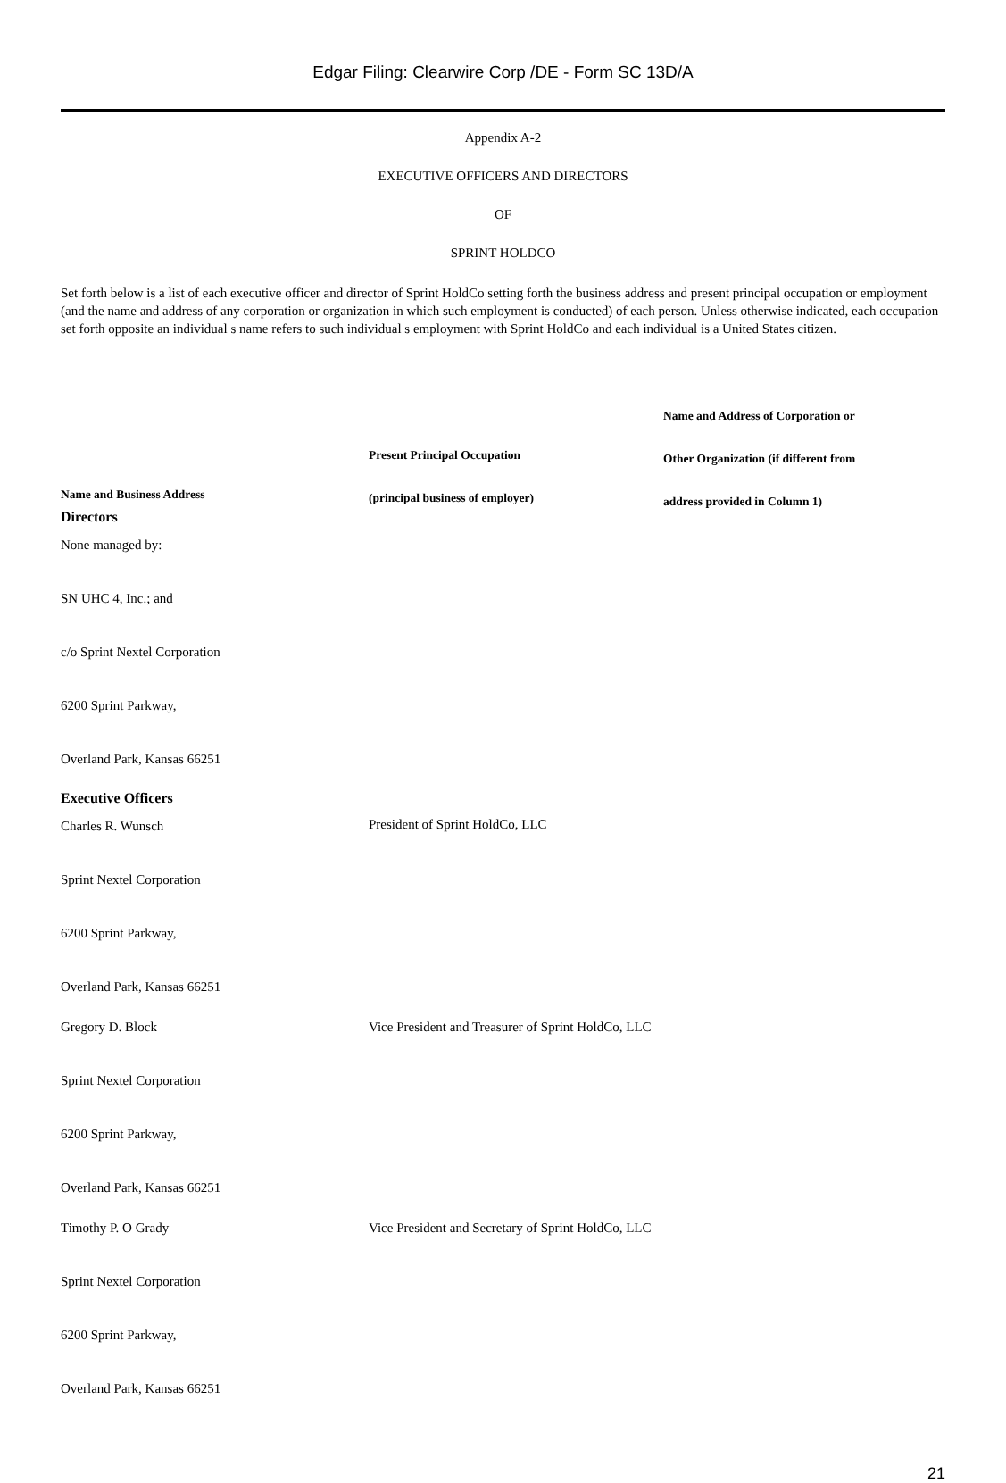Edgar Filing: Clearwire Corp /DE - Form SC 13D/A
Appendix A-2
EXECUTIVE OFFICERS AND DIRECTORS
OF
SPRINT HOLDCO
Set forth below is a list of each executive officer and director of Sprint HoldCo setting forth the business address and present principal occupation or employment (and the name and address of any corporation or organization in which such employment is conducted) of each person. Unless otherwise indicated, each occupation set forth opposite an individual s name refers to such individual s employment with Sprint HoldCo and each individual is a United States citizen.
| Name and Business Address | Present Principal Occupation (principal business of employer) | Name and Address of Corporation or Other Organization (if different from address provided in Column 1) |
| --- | --- | --- |
| Directors | | |
| None managed by: SN UHC 4, Inc.; and c/o Sprint Nextel Corporation 6200 Sprint Parkway, Overland Park, Kansas 66251 | | |
| Executive Officers | | |
| Charles R. Wunsch Sprint Nextel Corporation 6200 Sprint Parkway, Overland Park, Kansas 66251 | President of Sprint HoldCo, LLC | |
| Gregory D. Block Sprint Nextel Corporation 6200 Sprint Parkway, Overland Park, Kansas 66251 | Vice President and Treasurer of Sprint HoldCo, LLC | |
| Timothy P. O Grady Sprint Nextel Corporation 6200 Sprint Parkway, Overland Park, Kansas 66251 | Vice President and Secretary of Sprint HoldCo, LLC | |
21